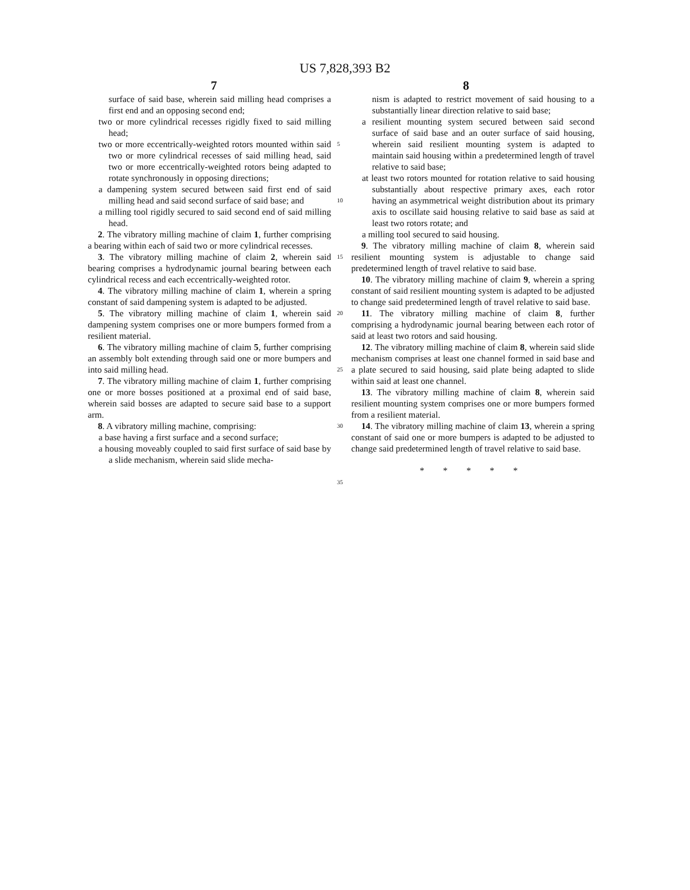US 7,828,393 B2
7 8
surface of said base, wherein said milling head comprises a first end and an opposing second end;
two or more cylindrical recesses rigidly fixed to said milling head;
two or more eccentrically-weighted rotors mounted within said two or more cylindrical recesses of said milling head, said two or more eccentrically-weighted rotors being adapted to rotate synchronously in opposing directions;
a dampening system secured between said first end of said milling head and said second surface of said base; and
a milling tool rigidly secured to said second end of said milling head.
2. The vibratory milling machine of claim 1, further comprising a bearing within each of said two or more cylindrical recesses.
3. The vibratory milling machine of claim 2, wherein said bearing comprises a hydrodynamic journal bearing between each cylindrical recess and each eccentrically-weighted rotor.
4. The vibratory milling machine of claim 1, wherein a spring constant of said dampening system is adapted to be adjusted.
5. The vibratory milling machine of claim 1, wherein said dampening system comprises one or more bumpers formed from a resilient material.
6. The vibratory milling machine of claim 5, further comprising an assembly bolt extending through said one or more bumpers and into said milling head.
7. The vibratory milling machine of claim 1, further comprising one or more bosses positioned at a proximal end of said base, wherein said bosses are adapted to secure said base to a support arm.
8. A vibratory milling machine, comprising:
a base having a first surface and a second surface;
a housing moveably coupled to said first surface of said base by a slide mechanism, wherein said slide mecha-
5
10
15
20
25
30
35
nism is adapted to restrict movement of said housing to a substantially linear direction relative to said base;
a resilient mounting system secured between said second surface of said base and an outer surface of said housing, wherein said resilient mounting system is adapted to maintain said housing within a predetermined length of travel relative to said base;
at least two rotors mounted for rotation relative to said housing substantially about respective primary axes, each rotor having an asymmetrical weight distribution about its primary axis to oscillate said housing relative to said base as said at least two rotors rotate; and
a milling tool secured to said housing.
9. The vibratory milling machine of claim 8, wherein said resilient mounting system is adjustable to change said predetermined length of travel relative to said base.
10. The vibratory milling machine of claim 9, wherein a spring constant of said resilient mounting system is adapted to be adjusted to change said predetermined length of travel relative to said base.
11. The vibratory milling machine of claim 8, further comprising a hydrodynamic journal bearing between each rotor of said at least two rotors and said housing.
12. The vibratory milling machine of claim 8, wherein said slide mechanism comprises at least one channel formed in said base and a plate secured to said housing, said plate being adapted to slide within said at least one channel.
13. The vibratory milling machine of claim 8, wherein said resilient mounting system comprises one or more bumpers formed from a resilient material.
14. The vibratory milling machine of claim 13, wherein a spring constant of said one or more bumpers is adapted to be adjusted to change said predetermined length of travel relative to said base.
* * * * *